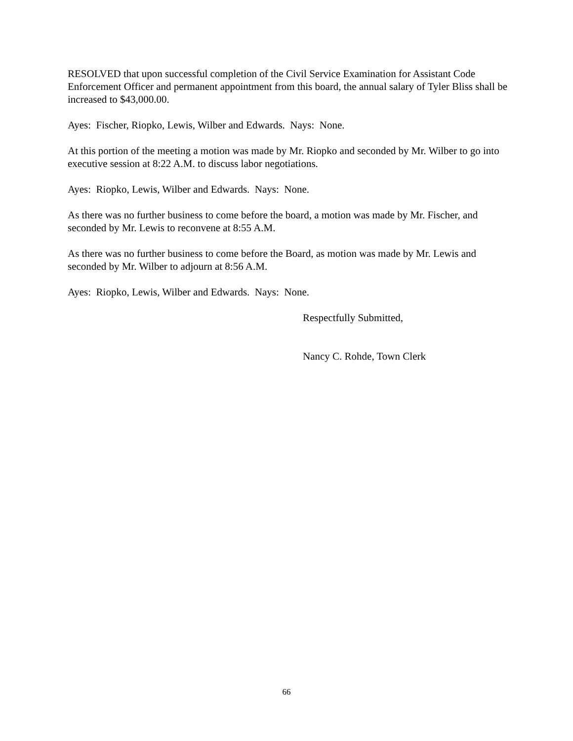RESOLVED that upon successful completion of the Civil Service Examination for Assistant Code Enforcement Officer and permanent appointment from this board, the annual salary of Tyler Bliss shall be increased to $43,000.00.
Ayes: Fischer, Riopko, Lewis, Wilber and Edwards. Nays: None.
At this portion of the meeting a motion was made by Mr. Riopko and seconded by Mr. Wilber to go into executive session at 8:22 A.M. to discuss labor negotiations.
Ayes: Riopko, Lewis, Wilber and Edwards. Nays: None.
As there was no further business to come before the board, a motion was made by Mr. Fischer, and seconded by Mr. Lewis to reconvene at 8:55 A.M.
As there was no further business to come before the Board, as motion was made by Mr. Lewis and seconded by Mr. Wilber to adjourn at 8:56 A.M.
Ayes: Riopko, Lewis, Wilber and Edwards. Nays: None.
Respectfully Submitted,
Nancy C. Rohde, Town Clerk
66